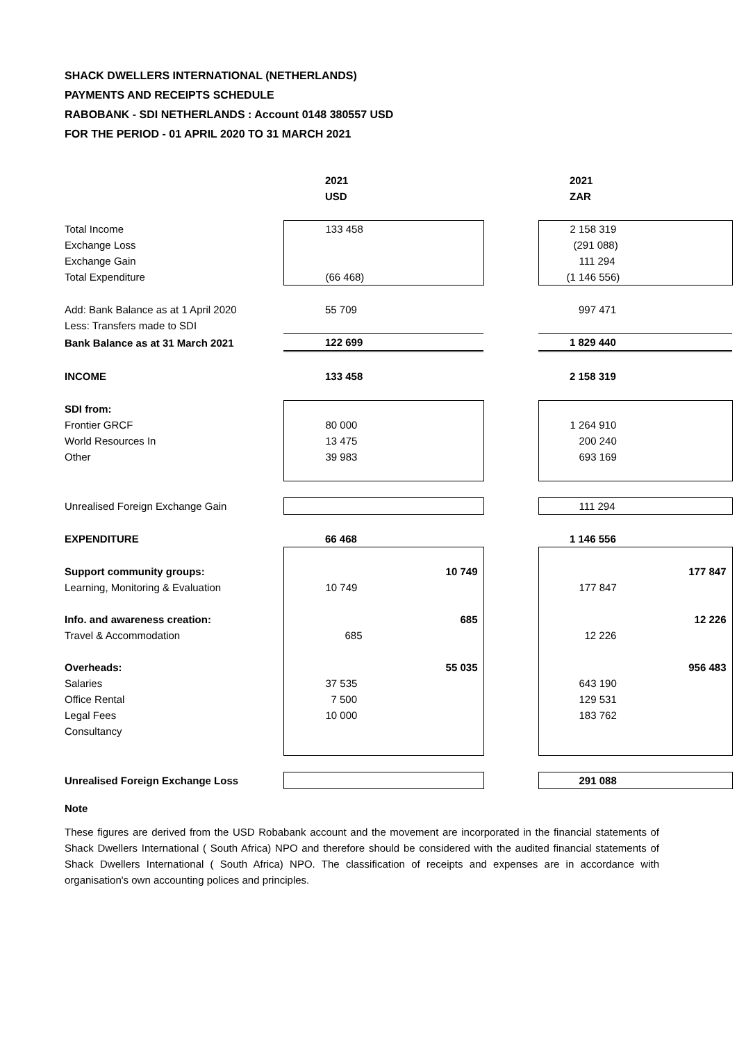SHACK DWELLERS INTERNATIONAL (NETHERLANDS)
PAYMENTS AND RECEIPTS SCHEDULE
RABOBANK - SDI NETHERLANDS : Account 0148 380557 USD
FOR THE PERIOD - 01 APRIL 2020 TO 31 MARCH 2021
| | 2021 | | 2021 |
| | USD | | ZAR |
| Total Income | 133 458 | | 2 158 319 |
| Exchange Loss | | | (291 088) |
| Exchange Gain | | | 111 294 |
| Total Expenditure | (66 468) | | (1 146 556) |
| Add: Bank Balance as at 1 April 2020 | 55 709 | | 997 471 |
| Less: Transfers made to SDI | | | |
| Bank Balance as at 31 March 2021 | 122 699 | | 1 829 440 |
| INCOME | 133 458 | | 2 158 319 |
| SDI from: | | | |
| Frontier GRCF | 80 000 | | 1 264 910 |
| World Resources In | 13 475 | | 200 240 |
| Other | 39 983 | | 693 169 |
| Unrealised Foreign Exchange Gain | | | 111 294 |
| EXPENDITURE | 66 468 | | 1 146 556 |
| Support community groups: | 10 749 | | 177 847 |
| Learning, Monitoring & Evaluation | 10 749 | | 177 847 |
| Info. and awareness creation: | 685 | | 12 226 |
| Travel & Accommodation | 685 | | 12 226 |
| Overheads: | 55 035 | | 956 483 |
| Salaries | 37 535 | | 643 190 |
| Office Rental | 7 500 | | 129 531 |
| Legal Fees | 10 000 | | 183 762 |
| Consultancy | | | |
| Unrealised Foreign Exchange Loss | | | 291 088 |
Note
These figures are derived from the USD Robabank account and the movement are incorporated in the financial statements of Shack Dwellers International ( South Africa) NPO and therefore should be considered with the audited financial statements of Shack Dwellers International ( South Africa) NPO. The classification of receipts and expenses are in accordance with organisation's own accounting polices and principles.